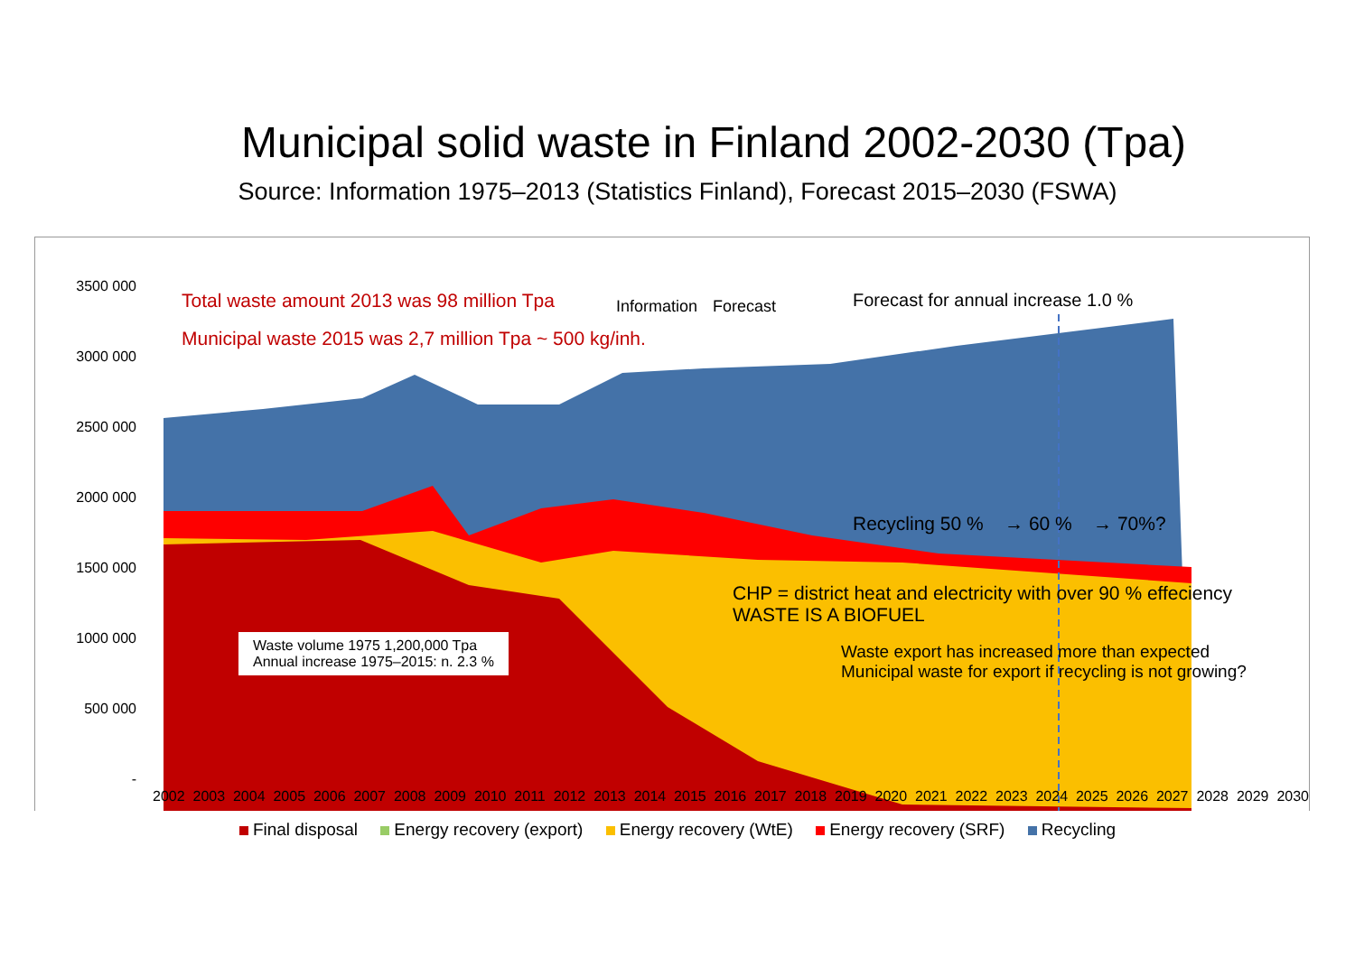Municipal solid waste in Finland 2002-2030 (Tpa)
Source: Information 1975–2013 (Statistics Finland), Forecast 2015–2030 (FSWA)
3500 000
3000 000
2500 000
2000 000
1500 000
1000 000
500 000
-
Total waste amount 2013 was 98 million Tpa
Municipal waste 2015 was 2,7 million Tpa ~ 500 kg/inh.
Information Forecast
Forecast for annual increase 1.0 %
Recycling 50 % → 60 % → 70%?
CHP = district heat and electricity with over 90 % effeciency
WASTE IS A BIOFUEL
Waste export has increased more than expected
Municipal waste for export if recycling is not growing?
Waste volume 1975 1,200,000 Tpa
Annual increase 1975–2015: n. 2.3 %
2002 2003 2004 2005 2006 2007 2008 2009 2010 2011 2012 2013 2014 2015 2016 2017 2018 2019 2020 2021 2022 2023 2024 2025 2026 2027 2028 2029 2030
Final disposal Energy recovery (export) Energy recovery (WtE) Energy recovery (SRF) Recycling